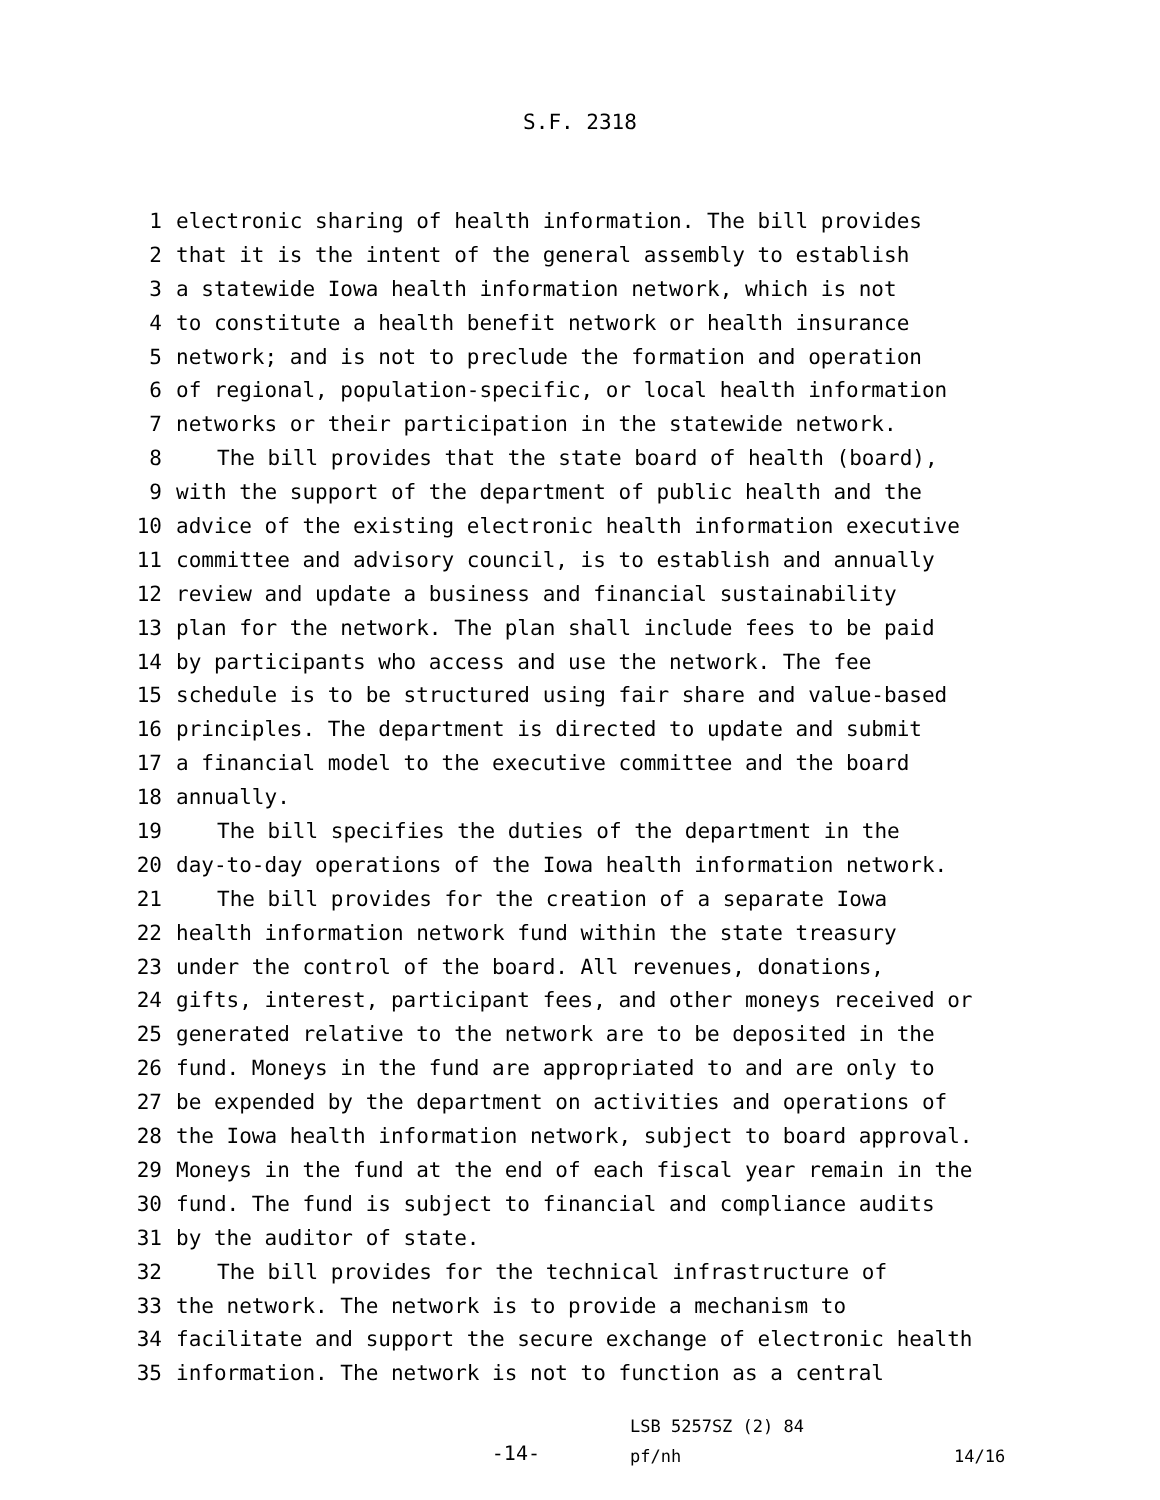S.F. 2318
1 electronic sharing of health information. The bill provides
2 that it is the intent of the general assembly to establish
3 a statewide Iowa health information network, which is not
4 to constitute a health benefit network or health insurance
5 network; and is not to preclude the formation and operation
6 of regional, population-specific, or local health information
7 networks or their participation in the statewide network.
8 The bill provides that the state board of health (board),
9 with the support of the department of public health and the
10 advice of the existing electronic health information executive
11 committee and advisory council, is to establish and annually
12 review and update a business and financial sustainability
13 plan for the network. The plan shall include fees to be paid
14 by participants who access and use the network. The fee
15 schedule is to be structured using fair share and value-based
16 principles. The department is directed to update and submit
17 a financial model to the executive committee and the board
18 annually.
19 The bill specifies the duties of the department in the
20 day-to-day operations of the Iowa health information network.
21 The bill provides for the creation of a separate Iowa
22 health information network fund within the state treasury
23 under the control of the board. All revenues, donations,
24 gifts, interest, participant fees, and other moneys received or
25 generated relative to the network are to be deposited in the
26 fund. Moneys in the fund are appropriated to and are only to
27 be expended by the department on activities and operations of
28 the Iowa health information network, subject to board approval.
29 Moneys in the fund at the end of each fiscal year remain in the
30 fund. The fund is subject to financial and compliance audits
31 by the auditor of state.
32 The bill provides for the technical infrastructure of
33 the network. The network is to provide a mechanism to
34 facilitate and support the secure exchange of electronic health
35 information. The network is not to function as a central
-14-
LSB 5257SZ (2) 84
pf/nh
14/16